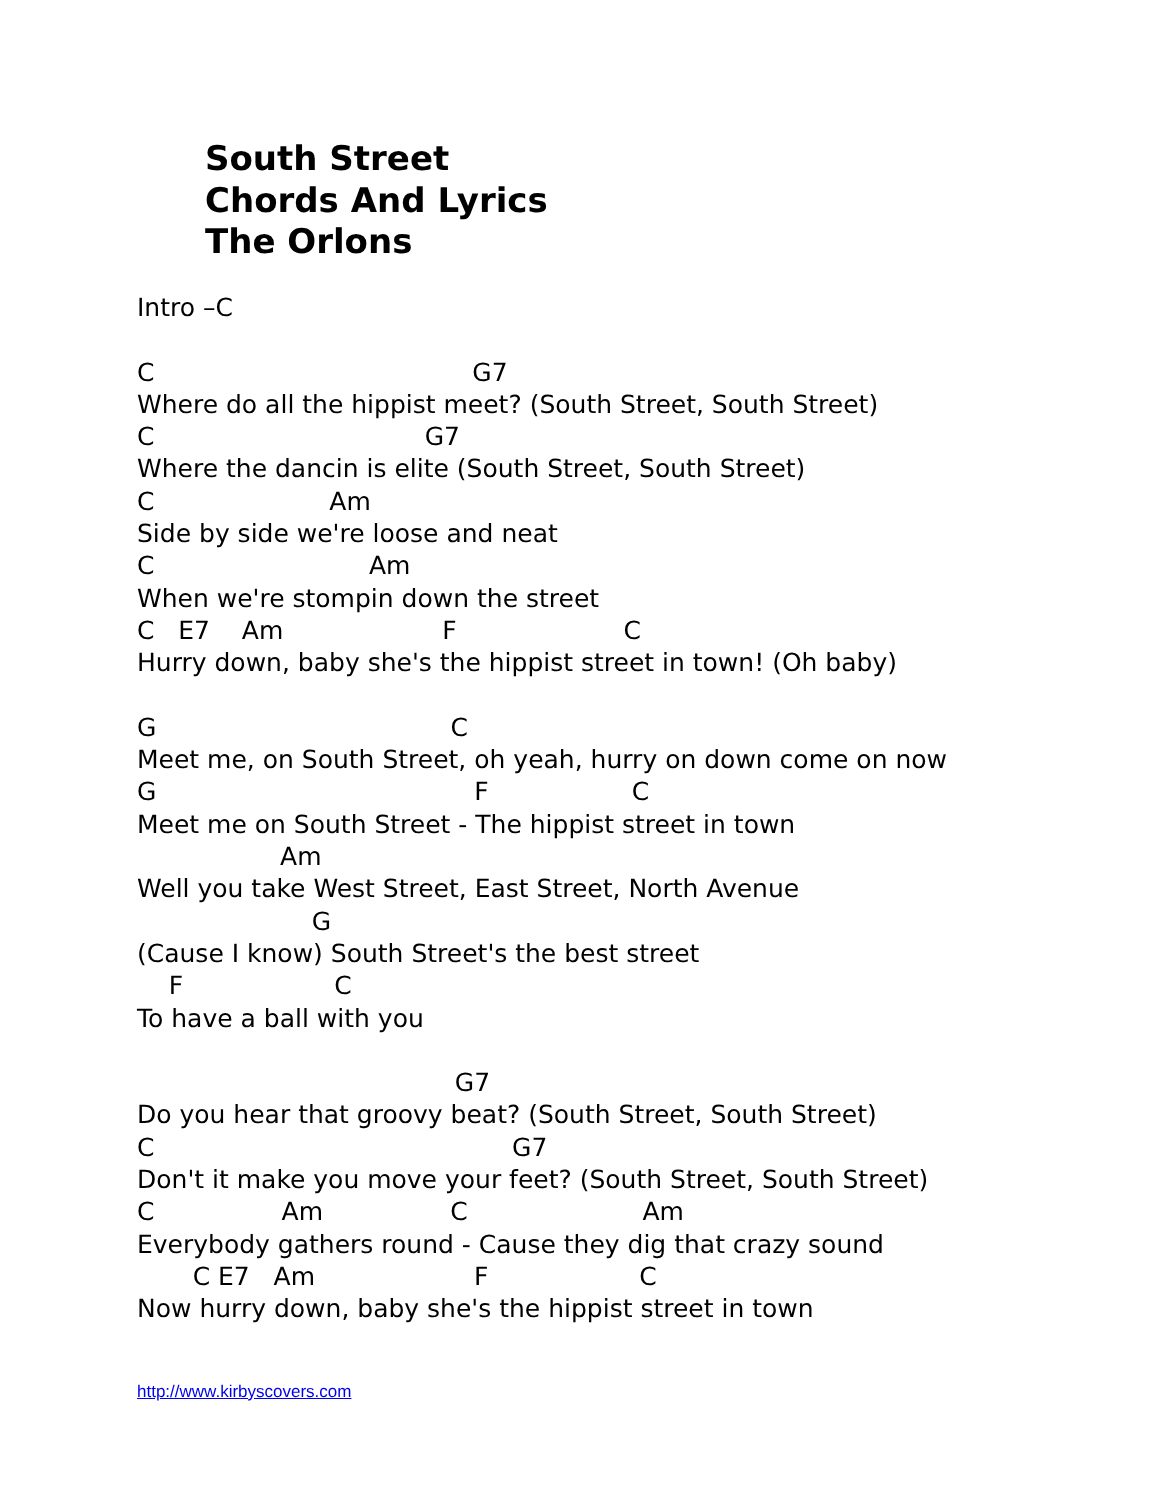South Street
Chords And Lyrics
The Orlons
Intro –C C G7 Where do all the hippist meet? (South Street, South Street) C G7 Where the dancin is elite (South Street, South Street) C Am Side by side we're loose and neat C Am When we're stompin down the street C E7 Am F C Hurry down, baby she's the hippist street in town! (Oh baby) G C Meet me, on South Street, oh yeah, hurry on down come on now G F C Meet me on South Street - The hippist street in town Am Well you take West Street, East Street, North Avenue G (Cause I know) South Street's the best street F C To have a ball with you G7 Do you hear that groovy beat? (South Street, South Street) C G7 Don't it make you move your feet? (South Street, South Street) C Am C Am Everybody gathers round - Cause they dig that crazy sound C E7 Am F C Now hurry down, baby she's the hippist street in town
http://www.kirbyscovers.com